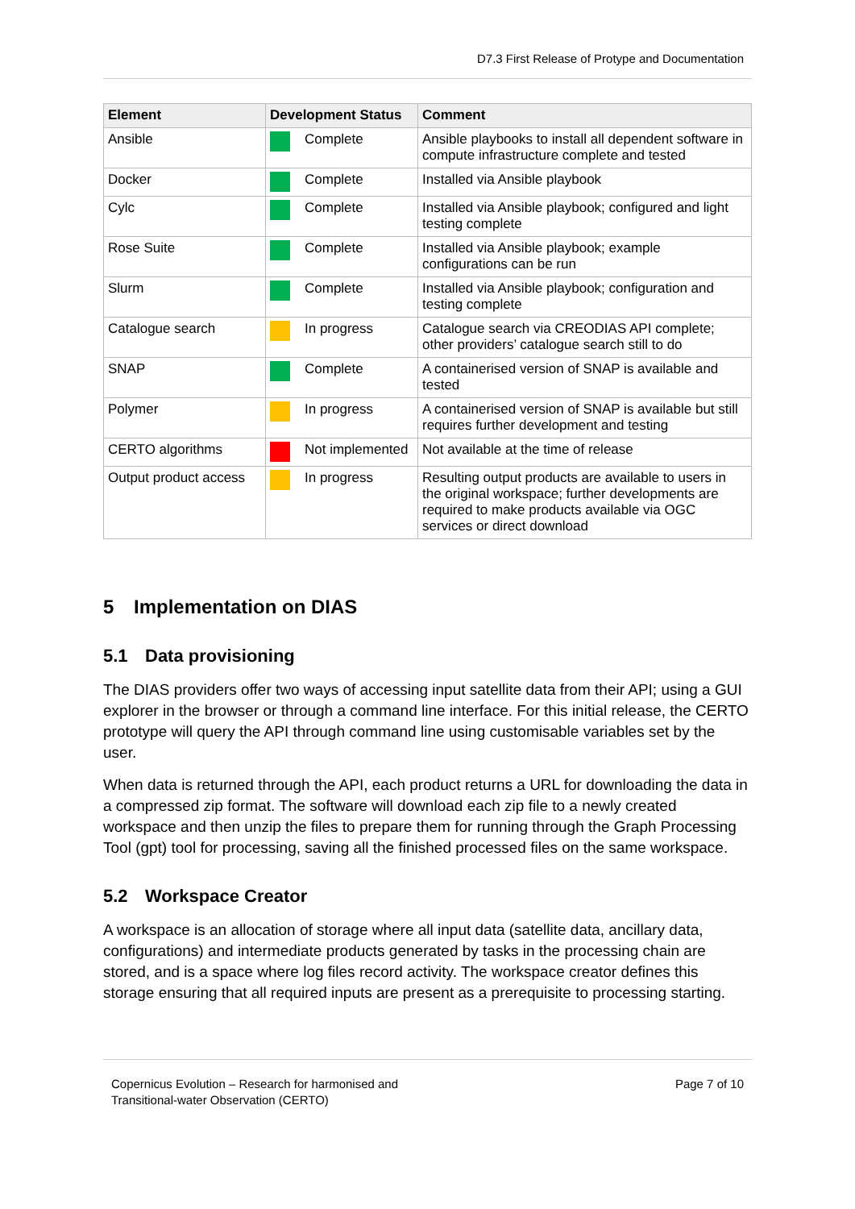D7.3 First Release of Protype and Documentation
| Element | Development Status | Comment |
| --- | --- | --- |
| Ansible | Complete | Ansible playbooks to install all dependent software in compute infrastructure complete and tested |
| Docker | Complete | Installed via Ansible playbook |
| Cylc | Complete | Installed via Ansible playbook; configured and light testing complete |
| Rose Suite | Complete | Installed via Ansible playbook; example configurations can be run |
| Slurm | Complete | Installed via Ansible playbook; configuration and testing complete |
| Catalogue search | In progress | Catalogue search via CREODIAS API complete; other providers’ catalogue search still to do |
| SNAP | Complete | A containerised version of SNAP is available and tested |
| Polymer | In progress | A containerised version of SNAP is available but still requires further development and testing |
| CERTO algorithms | Not implemented | Not available at the time of release |
| Output product access | In progress | Resulting output products are available to users in the original workspace; further developments are required to make products available via OGC services or direct download |
5 Implementation on DIAS
5.1 Data provisioning
The DIAS providers offer two ways of accessing input satellite data from their API; using a GUI explorer in the browser or through a command line interface. For this initial release, the CERTO prototype will query the API through command line using customisable variables set by the user.
When data is returned through the API, each product returns a URL for downloading the data in a compressed zip format. The software will download each zip file to a newly created workspace and then unzip the files to prepare them for running through the Graph Processing Tool (gpt) tool for processing, saving all the finished processed files on the same workspace.
5.2 Workspace Creator
A workspace is an allocation of storage where all input data (satellite data, ancillary data, configurations) and intermediate products generated by tasks in the processing chain are stored, and is a space where log files record activity. The workspace creator defines this storage ensuring that all required inputs are present as a prerequisite to processing starting.
Copernicus Evolution – Research for harmonised and
Transitional-water Observation (CERTO)
Page 7 of 10